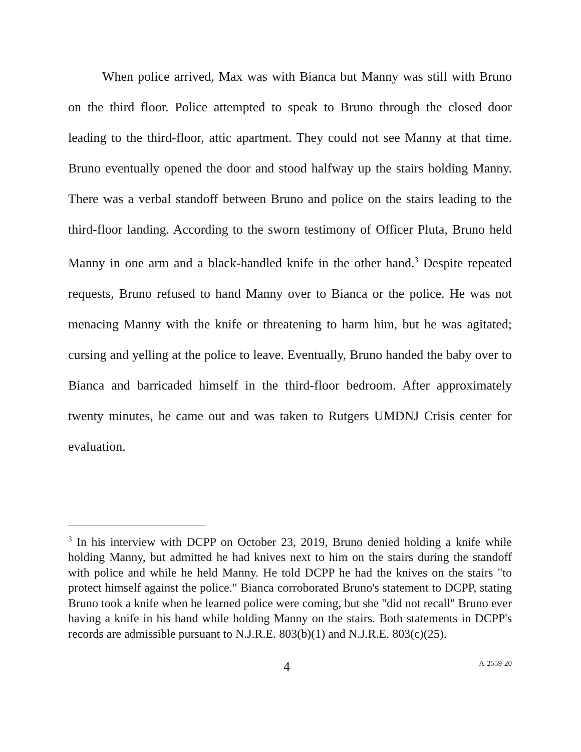When police arrived, Max was with Bianca but Manny was still with Bruno on the third floor. Police attempted to speak to Bruno through the closed door leading to the third-floor, attic apartment. They could not see Manny at that time. Bruno eventually opened the door and stood halfway up the stairs holding Manny. There was a verbal standoff between Bruno and police on the stairs leading to the third-floor landing. According to the sworn testimony of Officer Pluta, Bruno held Manny in one arm and a black-handled knife in the other hand.<sup>3</sup> Despite repeated requests, Bruno refused to hand Manny over to Bianca or the police. He was not menacing Manny with the knife or threatening to harm him, but he was agitated; cursing and yelling at the police to leave. Eventually, Bruno handed the baby over to Bianca and barricaded himself in the third-floor bedroom. After approximately twenty minutes, he came out and was taken to Rutgers UMDNJ Crisis center for evaluation.
<sup>3</sup> In his interview with DCPP on October 23, 2019, Bruno denied holding a knife while holding Manny, but admitted he had knives next to him on the stairs during the standoff with police and while he held Manny. He told DCPP he had the knives on the stairs "to protect himself against the police." Bianca corroborated Bruno's statement to DCPP, stating Bruno took a knife when he learned police were coming, but she "did not recall" Bruno ever having a knife in his hand while holding Manny on the stairs. Both statements in DCPP's records are admissible pursuant to N.J.R.E. 803(b)(1) and N.J.R.E. 803(c)(25).
4 A-2559-20